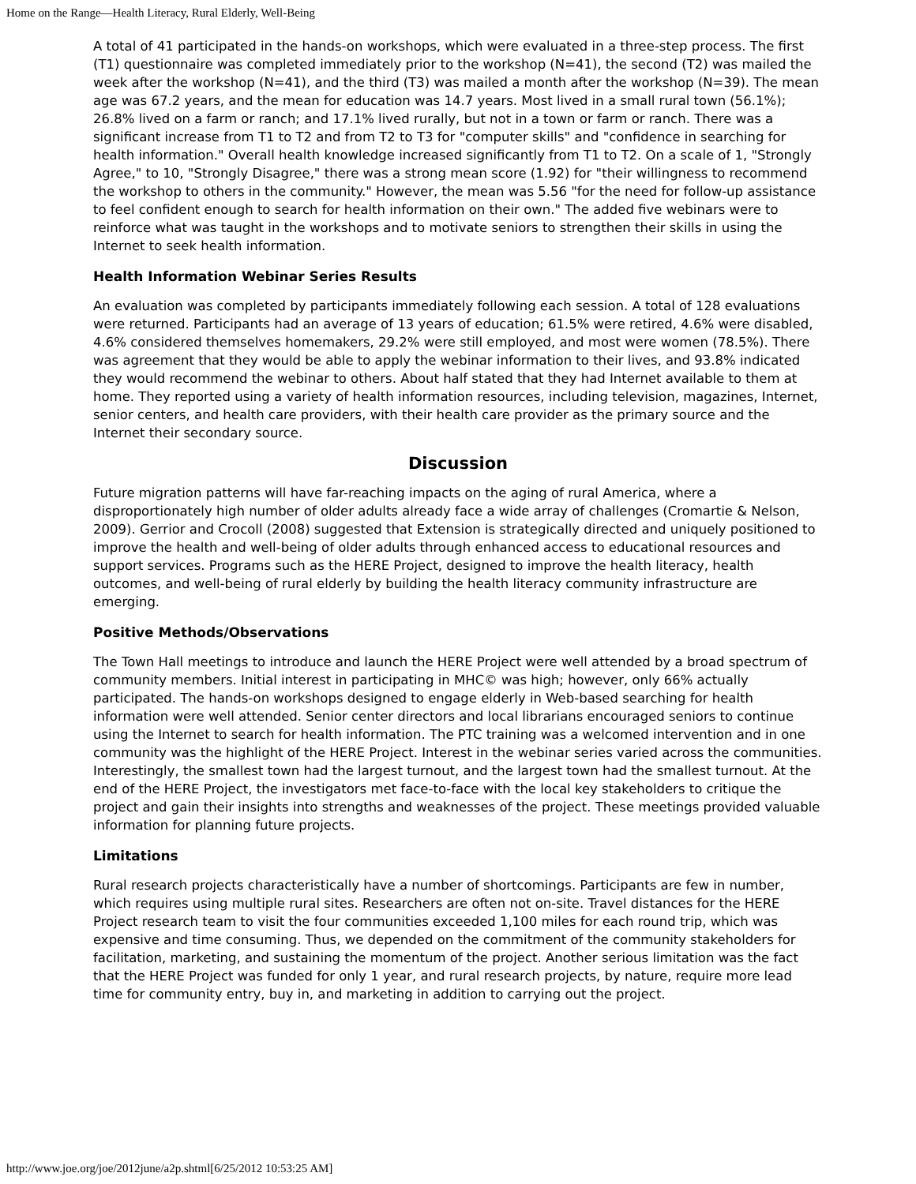Home on the Range—Health Literacy, Rural Elderly, Well-Being
A total of 41 participated in the hands-on workshops, which were evaluated in a three-step process. The first (T1) questionnaire was completed immediately prior to the workshop (N=41), the second (T2) was mailed the week after the workshop (N=41), and the third (T3) was mailed a month after the workshop (N=39). The mean age was 67.2 years, and the mean for education was 14.7 years. Most lived in a small rural town (56.1%); 26.8% lived on a farm or ranch; and 17.1% lived rurally, but not in a town or farm or ranch. There was a significant increase from T1 to T2 and from T2 to T3 for "computer skills" and "confidence in searching for health information." Overall health knowledge increased significantly from T1 to T2. On a scale of 1, "Strongly Agree," to 10, "Strongly Disagree," there was a strong mean score (1.92) for "their willingness to recommend the workshop to others in the community." However, the mean was 5.56 "for the need for follow-up assistance to feel confident enough to search for health information on their own." The added five webinars were to reinforce what was taught in the workshops and to motivate seniors to strengthen their skills in using the Internet to seek health information.
Health Information Webinar Series Results
An evaluation was completed by participants immediately following each session. A total of 128 evaluations were returned. Participants had an average of 13 years of education; 61.5% were retired, 4.6% were disabled, 4.6% considered themselves homemakers, 29.2% were still employed, and most were women (78.5%). There was agreement that they would be able to apply the webinar information to their lives, and 93.8% indicated they would recommend the webinar to others. About half stated that they had Internet available to them at home. They reported using a variety of health information resources, including television, magazines, Internet, senior centers, and health care providers, with their health care provider as the primary source and the Internet their secondary source.
Discussion
Future migration patterns will have far-reaching impacts on the aging of rural America, where a disproportionately high number of older adults already face a wide array of challenges (Cromartie & Nelson, 2009). Gerrior and Crocoll (2008) suggested that Extension is strategically directed and uniquely positioned to improve the health and well-being of older adults through enhanced access to educational resources and support services. Programs such as the HERE Project, designed to improve the health literacy, health outcomes, and well-being of rural elderly by building the health literacy community infrastructure are emerging.
Positive Methods/Observations
The Town Hall meetings to introduce and launch the HERE Project were well attended by a broad spectrum of community members. Initial interest in participating in MHC© was high; however, only 66% actually participated. The hands-on workshops designed to engage elderly in Web-based searching for health information were well attended. Senior center directors and local librarians encouraged seniors to continue using the Internet to search for health information. The PTC training was a welcomed intervention and in one community was the highlight of the HERE Project. Interest in the webinar series varied across the communities. Interestingly, the smallest town had the largest turnout, and the largest town had the smallest turnout. At the end of the HERE Project, the investigators met face-to-face with the local key stakeholders to critique the project and gain their insights into strengths and weaknesses of the project. These meetings provided valuable information for planning future projects.
Limitations
Rural research projects characteristically have a number of shortcomings. Participants are few in number, which requires using multiple rural sites. Researchers are often not on-site. Travel distances for the HERE Project research team to visit the four communities exceeded 1,100 miles for each round trip, which was expensive and time consuming. Thus, we depended on the commitment of the community stakeholders for facilitation, marketing, and sustaining the momentum of the project. Another serious limitation was the fact that the HERE Project was funded for only 1 year, and rural research projects, by nature, require more lead time for community entry, buy in, and marketing in addition to carrying out the project.
http://www.joe.org/joe/2012june/a2p.shtml[6/25/2012 10:53:25 AM]